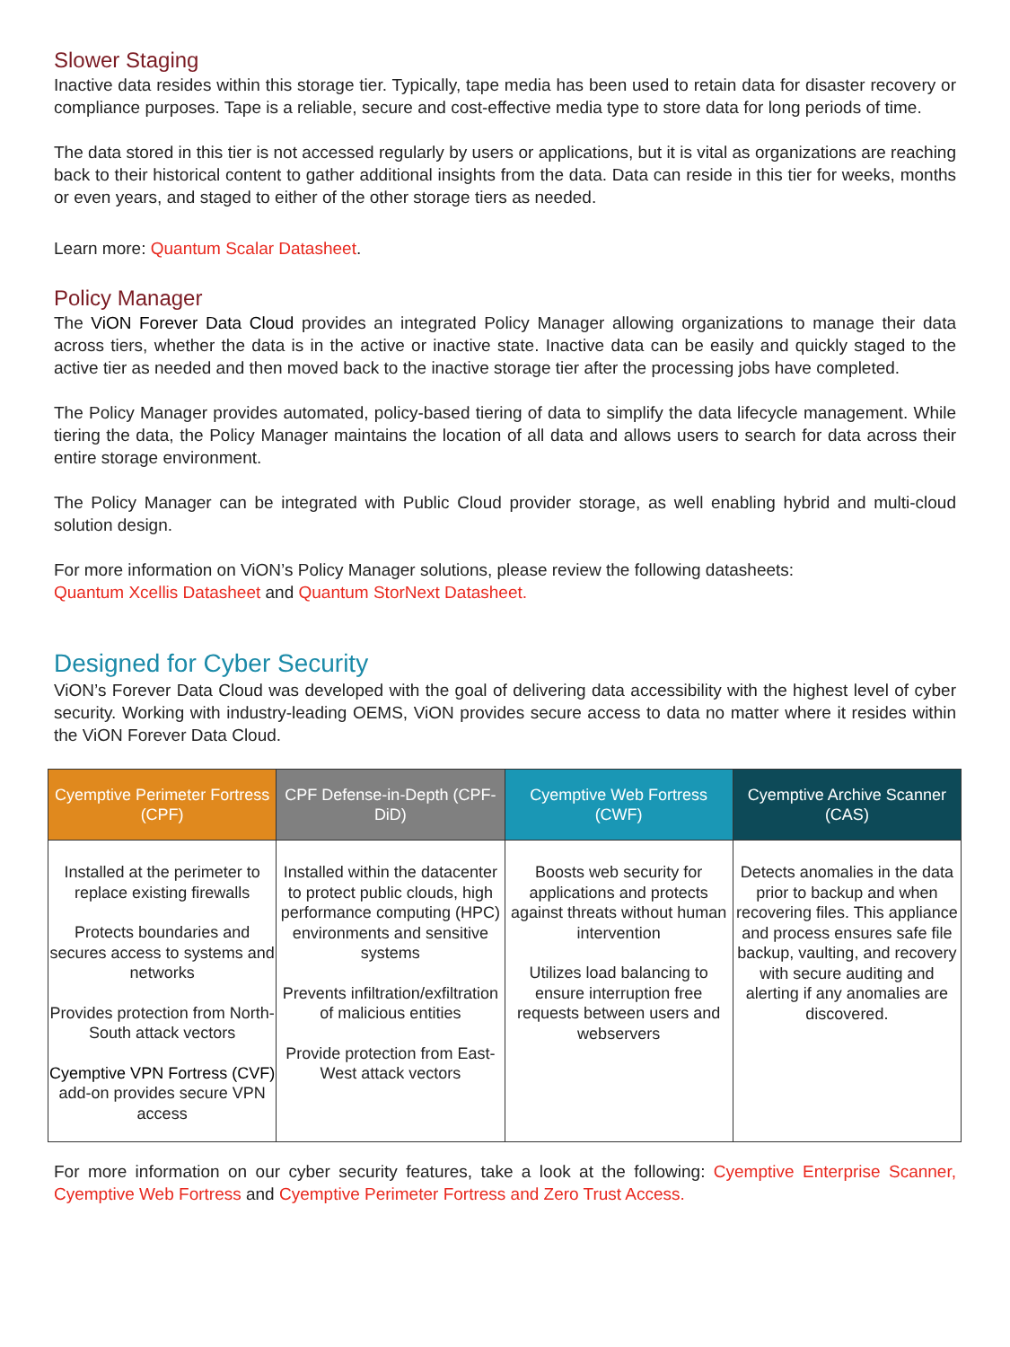Slower Staging
Inactive data resides within this storage tier. Typically, tape media has been used to retain data for disaster recovery or compliance purposes. Tape is a reliable, secure and cost-effective media type to store data for long periods of time.
The data stored in this tier is not accessed regularly by users or applications, but it is vital as organizations are reaching back to their historical content to gather additional insights from the data. Data can reside in this tier for weeks, months or even years, and staged to either of the other storage tiers as needed.
Learn more: Quantum Scalar Datasheet.
Policy Manager
The ViON Forever Data Cloud provides an integrated Policy Manager allowing organizations to manage their data across tiers, whether the data is in the active or inactive state. Inactive data can be easily and quickly staged to the active tier as needed and then moved back to the inactive storage tier after the processing jobs have completed.
The Policy Manager provides automated, policy-based tiering of data to simplify the data lifecycle management. While tiering the data, the Policy Manager maintains the location of all data and allows users to search for data across their entire storage environment.
The Policy Manager can be integrated with Public Cloud provider storage, as well enabling hybrid and multi-cloud solution design.
For more information on ViON’s Policy Manager solutions, please review the following datasheets:
Quantum Xcellis Datasheet and Quantum StorNext Datasheet.
Designed for Cyber Security
ViON’s Forever Data Cloud was developed with the goal of delivering data accessibility with the highest level of cyber security. Working with industry-leading OEMS, ViON provides secure access to data no matter where it resides within the ViON Forever Data Cloud.
| Cyemptive Perimeter Fortress (CPF) | CPF Defense-in-Depth (CPF-DiD) | Cyemptive Web Fortress (CWF) | Cyemptive Archive Scanner (CAS) |
| --- | --- | --- | --- |
| Installed at the perimeter to replace existing firewalls Protects boundaries and secures access to systems and networks Provides protection from North-South attack vectors Cyemptive VPN Fortress (CVF) add-on provides secure VPN access | Installed within the datacenter to protect public clouds, high performance computing (HPC) environments and sensitive systems Prevents infiltration/exfiltration of malicious entities Provide protection from East-West attack vectors | Boosts web security for applications and protects against threats without human intervention Utilizes load balancing to ensure interruption free requests between users and webservers | Detects anomalies in the data prior to backup and when recovering files. This appliance and process ensures safe file backup, vaulting, and recovery with secure auditing and alerting if any anomalies are discovered. |
For more information on our cyber security features, take a look at the following: Cyemptive Enterprise Scanner, Cyemptive Web Fortress and Cyemptive Perimeter Fortress and Zero Trust Access.